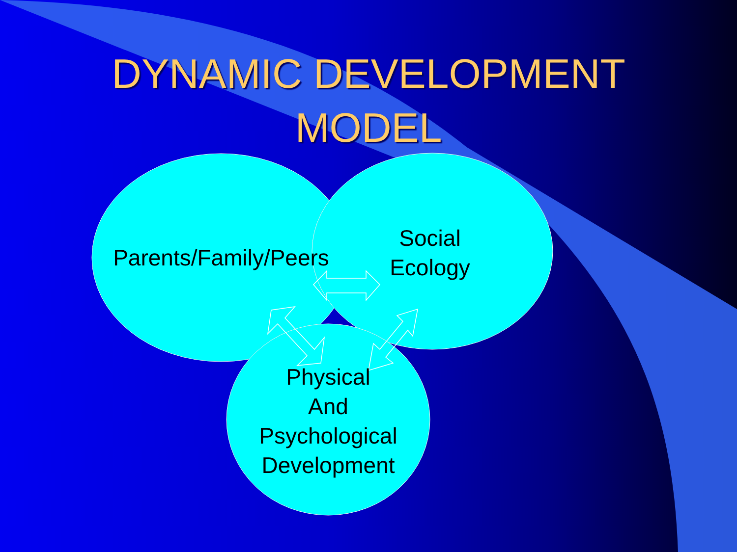DYNAMIC DEVELOPMENT
MODEL
Parents/Family/Peers
Social
Ecology
Physical
And
Psychological
Development